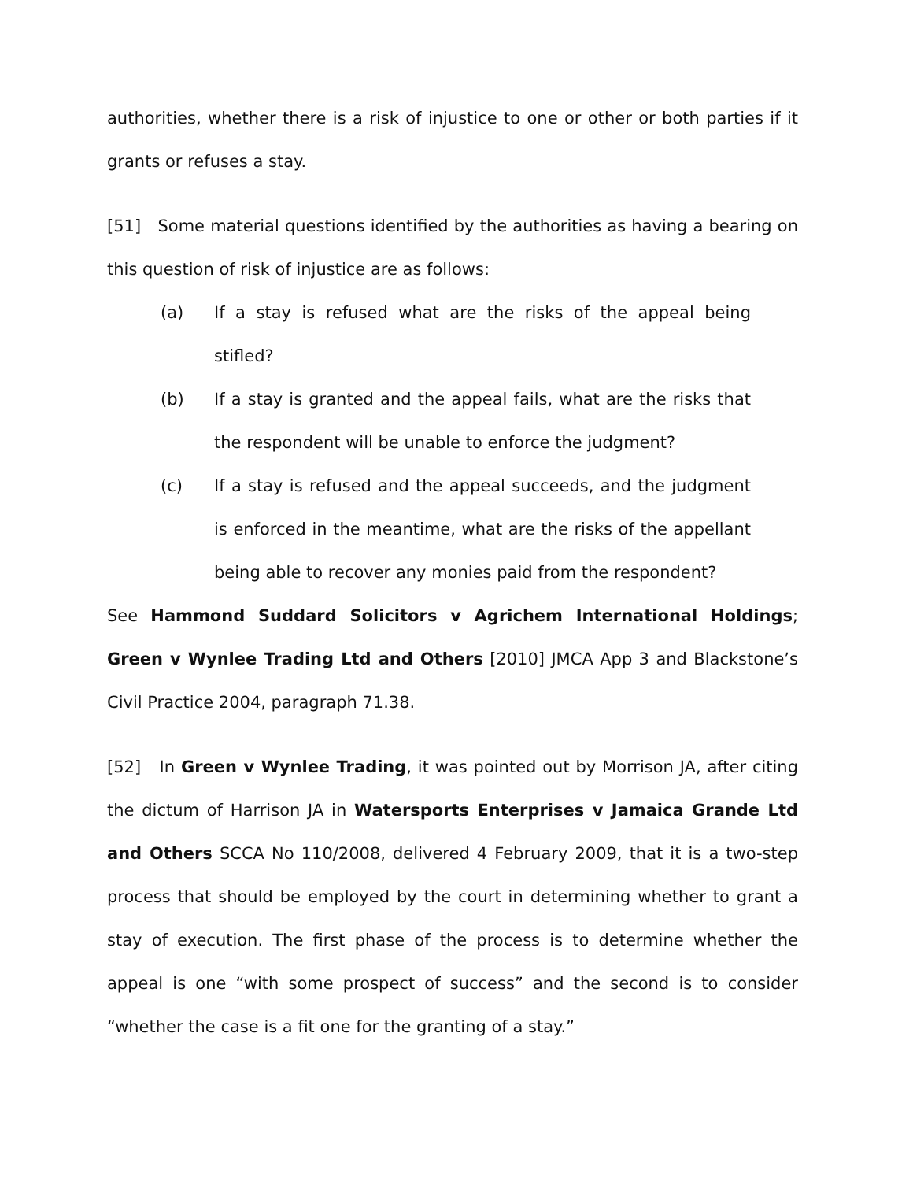authorities, whether there is a risk of injustice to one or other or both parties if it grants or refuses a stay.
[51] Some material questions identified by the authorities as having a bearing on this question of risk of injustice are as follows:
(a) If a stay is refused what are the risks of the appeal being stifled?
(b) If a stay is granted and the appeal fails, what are the risks that the respondent will be unable to enforce the judgment?
(c) If a stay is refused and the appeal succeeds, and the judgment is enforced in the meantime, what are the risks of the appellant being able to recover any monies paid from the respondent?
See Hammond Suddard Solicitors v Agrichem International Holdings; Green v Wynlee Trading Ltd and Others [2010] JMCA App 3 and Blackstone’s Civil Practice 2004, paragraph 71.38.
[52] In Green v Wynlee Trading, it was pointed out by Morrison JA, after citing the dictum of Harrison JA in Watersports Enterprises v Jamaica Grande Ltd and Others SCCA No 110/2008, delivered 4 February 2009, that it is a two-step process that should be employed by the court in determining whether to grant a stay of execution. The first phase of the process is to determine whether the appeal is one “with some prospect of success” and the second is to consider “whether the case is a fit one for the granting of a stay.”